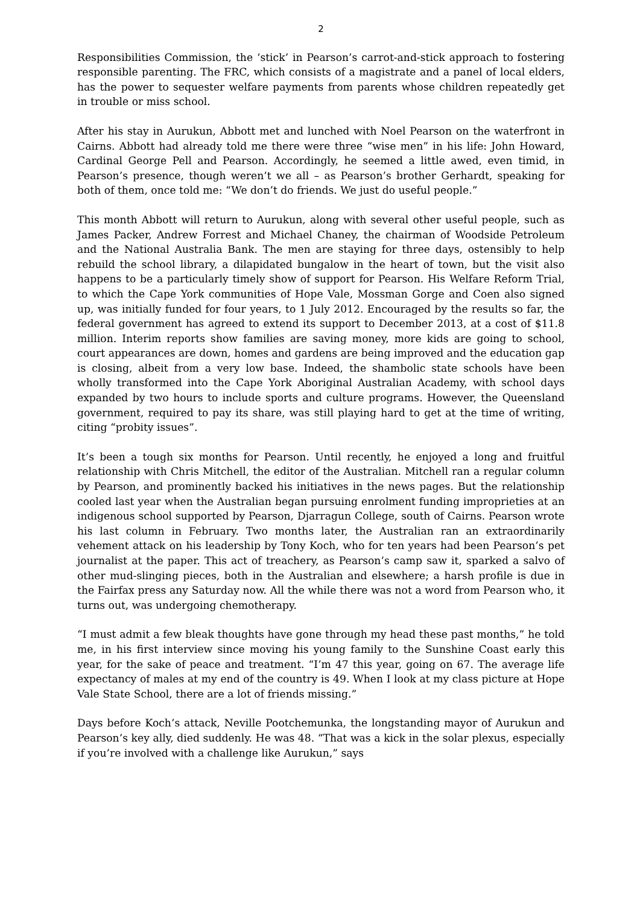2
Responsibilities Commission, the ‘stick’ in Pearson’s carrot-and-stick approach to fostering responsible parenting. The FRC, which consists of a magistrate and a panel of local elders, has the power to sequester welfare payments from parents whose children repeatedly get in trouble or miss school.
After his stay in Aurukun, Abbott met and lunched with Noel Pearson on the waterfront in Cairns. Abbott had already told me there were three “wise men” in his life: John Howard, Cardinal George Pell and Pearson. Accordingly, he seemed a little awed, even timid, in Pearson’s presence, though weren’t we all – as Pearson’s brother Gerhardt, speaking for both of them, once told me: “We don’t do friends. We just do useful people.”
This month Abbott will return to Aurukun, along with several other useful people, such as James Packer, Andrew Forrest and Michael Chaney, the chairman of Woodside Petroleum and the National Australia Bank. The men are staying for three days, ostensibly to help rebuild the school library, a dilapidated bungalow in the heart of town, but the visit also happens to be a particularly timely show of support for Pearson. His Welfare Reform Trial, to which the Cape York communities of Hope Vale, Mossman Gorge and Coen also signed up, was initially funded for four years, to 1 July 2012. Encouraged by the results so far, the federal government has agreed to extend its support to December 2013, at a cost of $11.8 million. Interim reports show families are saving money, more kids are going to school, court appearances are down, homes and gardens are being improved and the education gap is closing, albeit from a very low base. Indeed, the shambolic state schools have been wholly transformed into the Cape York Aboriginal Australian Academy, with school days expanded by two hours to include sports and culture programs. However, the Queensland government, required to pay its share, was still playing hard to get at the time of writing, citing “probity issues”.
It’s been a tough six months for Pearson. Until recently, he enjoyed a long and fruitful relationship with Chris Mitchell, the editor of the Australian. Mitchell ran a regular column by Pearson, and prominently backed his initiatives in the news pages. But the relationship cooled last year when the Australian began pursuing enrolment funding improprieties at an indigenous school supported by Pearson, Djarragun College, south of Cairns. Pearson wrote his last column in February. Two months later, the Australian ran an extraordinarily vehement attack on his leadership by Tony Koch, who for ten years had been Pearson’s pet journalist at the paper. This act of treachery, as Pearson’s camp saw it, sparked a salvo of other mud-slinging pieces, both in the Australian and elsewhere; a harsh profile is due in the Fairfax press any Saturday now. All the while there was not a word from Pearson who, it turns out, was undergoing chemotherapy.
“I must admit a few bleak thoughts have gone through my head these past months,” he told me, in his first interview since moving his young family to the Sunshine Coast early this year, for the sake of peace and treatment. “I’m 47 this year, going on 67. The average life expectancy of males at my end of the country is 49. When I look at my class picture at Hope Vale State School, there are a lot of friends missing.”
Days before Koch’s attack, Neville Pootchemunka, the longstanding mayor of Aurukun and Pearson’s key ally, died suddenly. He was 48. “That was a kick in the solar plexus, especially if you’re involved with a challenge like Aurukun,” says